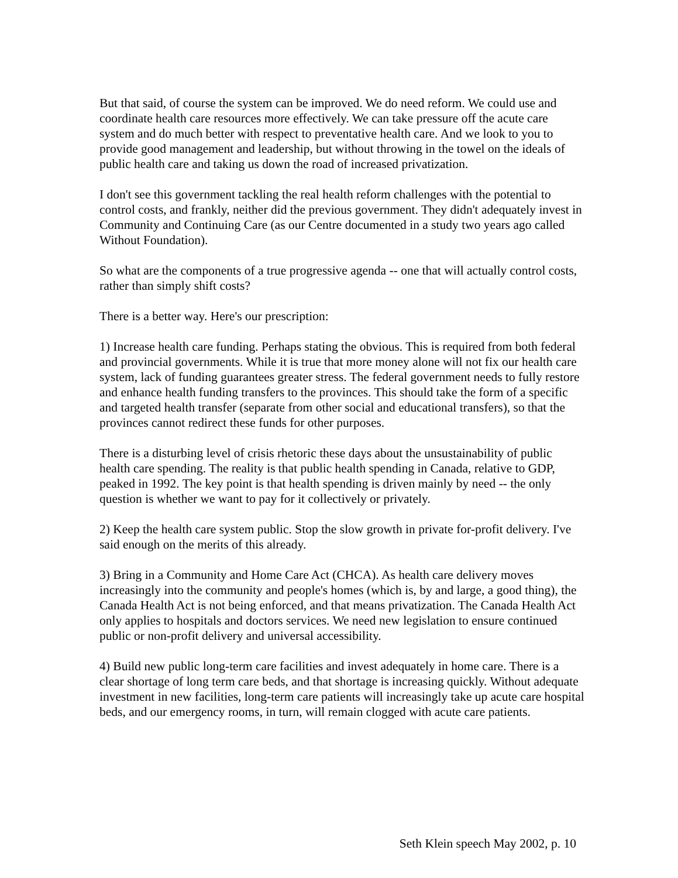But that said, of course the system can be improved. We do need reform. We could use and coordinate health care resources more effectively. We can take pressure off the acute care system and do much better with respect to preventative health care. And we look to you to provide good management and leadership, but without throwing in the towel on the ideals of public health care and taking us down the road of increased privatization.
I don't see this government tackling the real health reform challenges with the potential to control costs, and frankly, neither did the previous government. They didn't adequately invest in Community and Continuing Care (as our Centre documented in a study two years ago called Without Foundation).
So what are the components of a true progressive agenda -- one that will actually control costs, rather than simply shift costs?
There is a better way. Here's our prescription:
1) Increase health care funding. Perhaps stating the obvious. This is required from both federal and provincial governments. While it is true that more money alone will not fix our health care system, lack of funding guarantees greater stress. The federal government needs to fully restore and enhance health funding transfers to the provinces. This should take the form of a specific and targeted health transfer (separate from other social and educational transfers), so that the provinces cannot redirect these funds for other purposes.
There is a disturbing level of crisis rhetoric these days about the unsustainability of public health care spending. The reality is that public health spending in Canada, relative to GDP, peaked in 1992. The key point is that health spending is driven mainly by need -- the only question is whether we want to pay for it collectively or privately.
2) Keep the health care system public. Stop the slow growth in private for-profit delivery. I've said enough on the merits of this already.
3) Bring in a Community and Home Care Act (CHCA). As health care delivery moves increasingly into the community and people's homes (which is, by and large, a good thing), the Canada Health Act is not being enforced, and that means privatization. The Canada Health Act only applies to hospitals and doctors services. We need new legislation to ensure continued public or non-profit delivery and universal accessibility.
4) Build new public long-term care facilities and invest adequately in home care. There is a clear shortage of long term care beds, and that shortage is increasing quickly. Without adequate investment in new facilities, long-term care patients will increasingly take up acute care hospital beds, and our emergency rooms, in turn, will remain clogged with acute care patients.
Seth Klein speech May 2002, p. 10